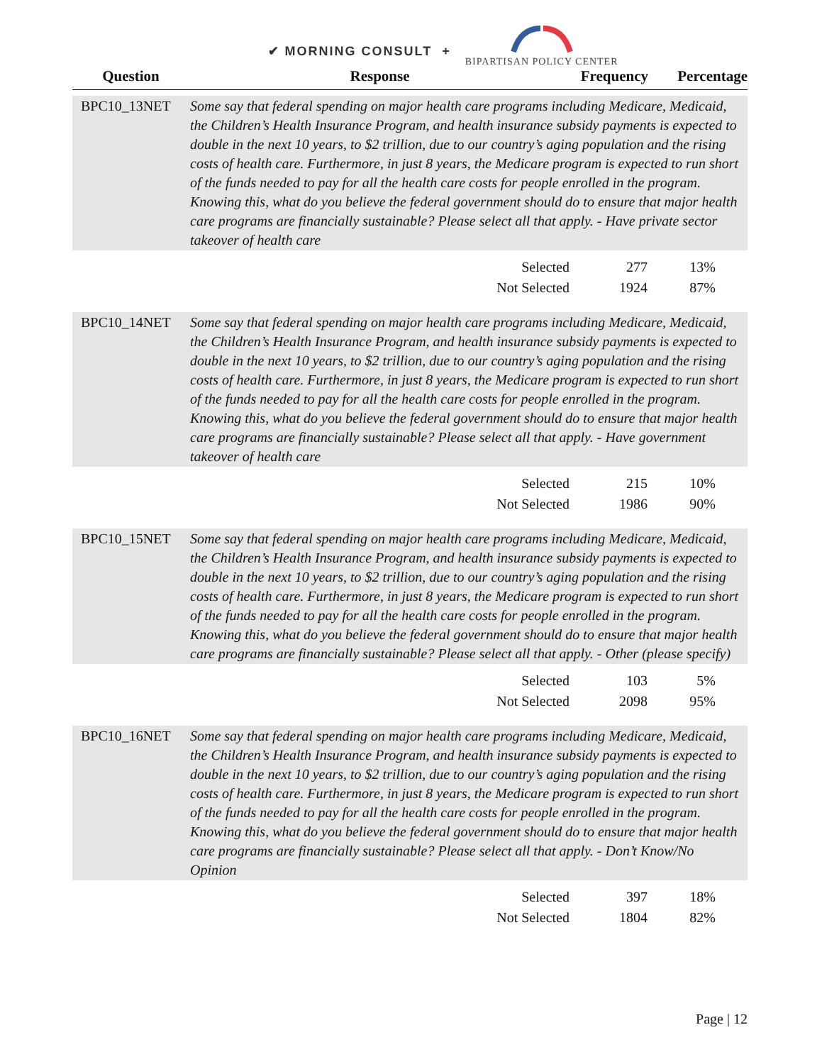✔ MORNING CONSULT +
BIPARTISAN POLICY CENTER
| Question | Response | Frequency | Percentage |
| --- | --- | --- | --- |
| BPC10_13NET | Some say that federal spending on major health care programs including Medicare, Medicaid, the Children’s Health Insurance Program, and health insurance subsidy payments is expected to double in the next 10 years, to $2 trillion, due to our country’s aging population and the rising costs of health care. Furthermore, in just 8 years, the Medicare program is expected to run short of the funds needed to pay for all the health care costs for people enrolled in the program. Knowing this, what do you believe the federal government should do to ensure that major health care programs are financially sustainable? Please select all that apply. - Have private sector takeover of health care | | |
| | Selected | 277 | 13% |
| | Not Selected | 1924 | 87% |
| BPC10_14NET | Some say that federal spending on major health care programs including Medicare, Medicaid, the Children’s Health Insurance Program, and health insurance subsidy payments is expected to double in the next 10 years, to $2 trillion, due to our country’s aging population and the rising costs of health care. Furthermore, in just 8 years, the Medicare program is expected to run short of the funds needed to pay for all the health care costs for people enrolled in the program. Knowing this, what do you believe the federal government should do to ensure that major health care programs are financially sustainable? Please select all that apply. - Have government takeover of health care | | |
| | Selected | 215 | 10% |
| | Not Selected | 1986 | 90% |
| BPC10_15NET | Some say that federal spending on major health care programs including Medicare, Medicaid, the Children’s Health Insurance Program, and health insurance subsidy payments is expected to double in the next 10 years, to $2 trillion, due to our country’s aging population and the rising costs of health care. Furthermore, in just 8 years, the Medicare program is expected to run short of the funds needed to pay for all the health care costs for people enrolled in the program. Knowing this, what do you believe the federal government should do to ensure that major health care programs are financially sustainable? Please select all that apply. - Other (please specify) | | |
| | Selected | 103 | 5% |
| | Not Selected | 2098 | 95% |
| BPC10_16NET | Some say that federal spending on major health care programs including Medicare, Medicaid, the Children’s Health Insurance Program, and health insurance subsidy payments is expected to double in the next 10 years, to $2 trillion, due to our country’s aging population and the rising costs of health care. Furthermore, in just 8 years, the Medicare program is expected to run short of the funds needed to pay for all the health care costs for people enrolled in the program. Knowing this, what do you believe the federal government should do to ensure that major health care programs are financially sustainable? Please select all that apply. - Don’t Know/No Opinion | | |
| | Selected | 397 | 18% |
| | Not Selected | 1804 | 82% |
Page | 12